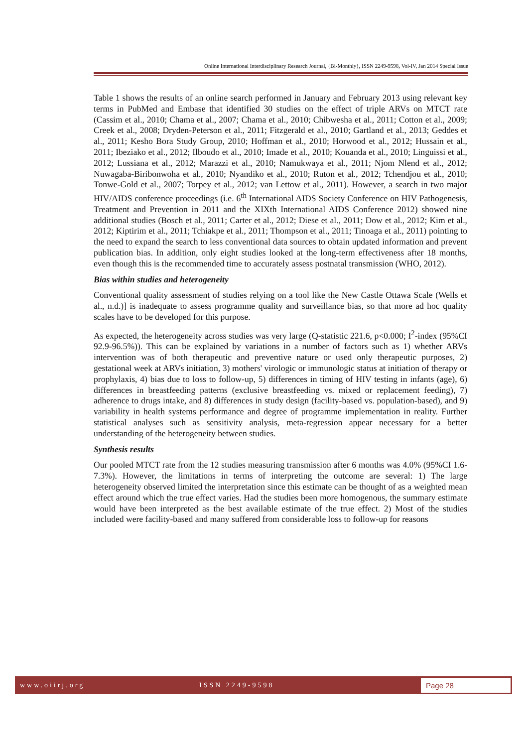Online International Interdisciplinary Research Journal, {Bi-Monthly}, ISSN 2249-9598, Vol-IV, Jan 2014 Special Issue
Table 1 shows the results of an online search performed in January and February 2013 using relevant key terms in PubMed and Embase that identified 30 studies on the effect of triple ARVs on MTCT rate (Cassim et al., 2010; Chama et al., 2007; Chama et al., 2010; Chibwesha et al., 2011; Cotton et al., 2009; Creek et al., 2008; Dryden-Peterson et al., 2011; Fitzgerald et al., 2010; Gartland et al., 2013; Geddes et al., 2011; Kesho Bora Study Group, 2010; Hoffman et al., 2010; Horwood et al., 2012; Hussain et al., 2011; Ibeziako et al., 2012; Ilboudo et al., 2010; Imade et al., 2010; Kouanda et al., 2010; Linguissi et al., 2012; Lussiana et al., 2012; Marazzi et al., 2010; Namukwaya et al., 2011; Njom Nlend et al., 2012; Nuwagaba-Biribonwoha et al., 2010; Nyandiko et al., 2010; Ruton et al., 2012; Tchendjou et al., 2010; Tonwe-Gold et al., 2007; Torpey et al., 2012; van Lettow et al., 2011). However, a search in two major HIV/AIDS conference proceedings (i.e. 6<sup>th</sup> International AIDS Society Conference on HIV Pathogenesis, Treatment and Prevention in 2011 and the XIXth International AIDS Conference 2012) showed nine additional studies (Bosch et al., 2011; Carter et al., 2012; Diese et al., 2011; Dow et al., 2012; Kim et al., 2012; Kiptirim et al., 2011; Tchiakpe et al., 2011; Thompson et al., 2011; Tinoaga et al., 2011) pointing to the need to expand the search to less conventional data sources to obtain updated information and prevent publication bias. In addition, only eight studies looked at the long-term effectiveness after 18 months, even though this is the recommended time to accurately assess postnatal transmission (WHO, 2012).
Bias within studies and heterogeneity
Conventional quality assessment of studies relying on a tool like the New Castle Ottawa Scale (Wells et al., n.d.)] is inadequate to assess programme quality and surveillance bias, so that more ad hoc quality scales have to be developed for this purpose.
As expected, the heterogeneity across studies was very large (Q-statistic 221.6, p<0.000; I<sup>2</sup>-index (95%CI 92.9-96.5%)). This can be explained by variations in a number of factors such as 1) whether ARVs intervention was of both therapeutic and preventive nature or used only therapeutic purposes, 2) gestational week at ARVs initiation, 3) mothers' virologic or immunologic status at initiation of therapy or prophylaxis, 4) bias due to loss to follow-up, 5) differences in timing of HIV testing in infants (age), 6) differences in breastfeeding patterns (exclusive breastfeeding vs. mixed or replacement feeding), 7) adherence to drugs intake, and 8) differences in study design (facility-based vs. population-based), and 9) variability in health systems performance and degree of programme implementation in reality. Further statistical analyses such as sensitivity analysis, meta-regression appear necessary for a better understanding of the heterogeneity between studies.
Synthesis results
Our pooled MTCT rate from the 12 studies measuring transmission after 6 months was 4.0% (95%CI 1.6-7.3%). However, the limitations in terms of interpreting the outcome are several: 1) The large heterogeneity observed limited the interpretation since this estimate can be thought of as a weighted mean effect around which the true effect varies. Had the studies been more homogenous, the summary estimate would have been interpreted as the best available estimate of the true effect. 2) Most of the studies included were facility-based and many suffered from considerable loss to follow-up for reasons
www.oiirj.org ISSN 2249-9598
Page 28